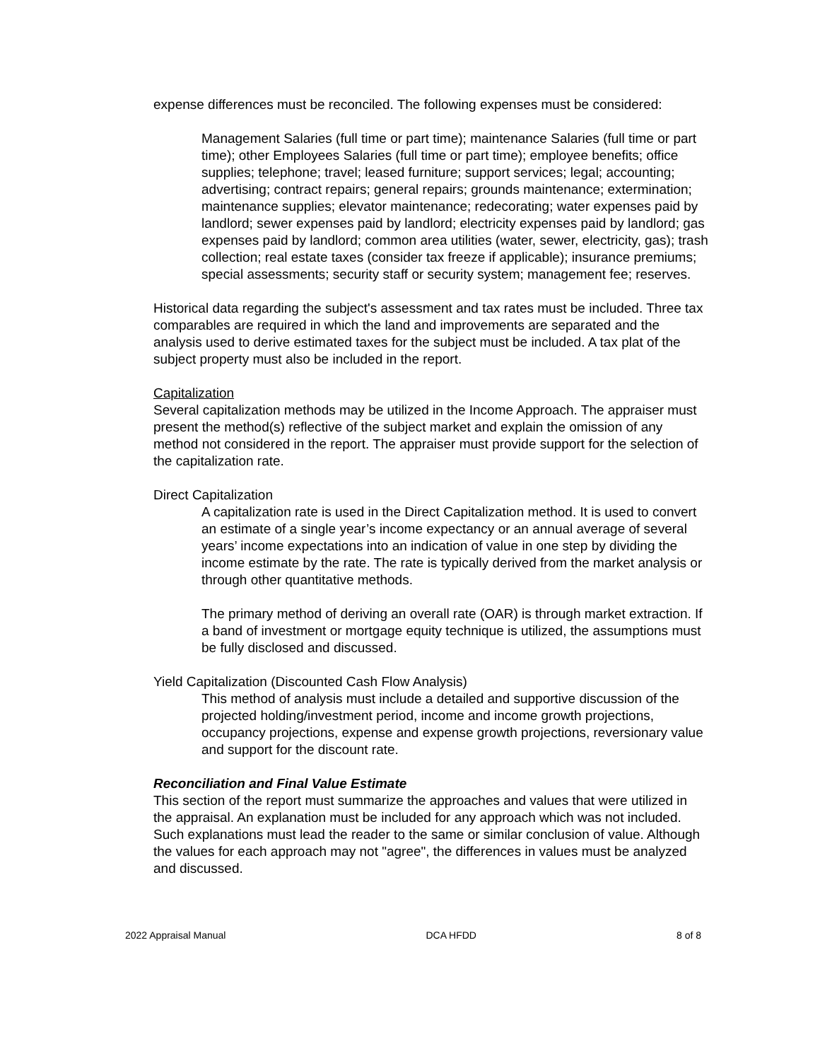expense differences must be reconciled. The following expenses must be considered:
Management Salaries (full time or part time); maintenance Salaries (full time or part time); other Employees Salaries (full time or part time); employee benefits; office supplies; telephone; travel; leased furniture; support services; legal; accounting; advertising; contract repairs; general repairs; grounds maintenance; extermination; maintenance supplies; elevator maintenance; redecorating; water expenses paid by landlord; sewer expenses paid by landlord; electricity expenses paid by landlord; gas expenses paid by landlord; common area utilities (water, sewer, electricity, gas); trash collection; real estate taxes (consider tax freeze if applicable); insurance premiums; special assessments; security staff or security system; management fee; reserves.
Historical data regarding the subject's assessment and tax rates must be included. Three tax comparables are required in which the land and improvements are separated and the analysis used to derive estimated taxes for the subject must be included. A tax plat of the subject property must also be included in the report.
Capitalization
Several capitalization methods may be utilized in the Income Approach. The appraiser must present the method(s) reflective of the subject market and explain the omission of any method not considered in the report. The appraiser must provide support for the selection of the capitalization rate.
Direct Capitalization
A capitalization rate is used in the Direct Capitalization method. It is used to convert an estimate of a single year’s income expectancy or an annual average of several years’ income expectations into an indication of value in one step by dividing the income estimate by the rate. The rate is typically derived from the market analysis or through other quantitative methods.
The primary method of deriving an overall rate (OAR) is through market extraction. If a band of investment or mortgage equity technique is utilized, the assumptions must be fully disclosed and discussed.
Yield Capitalization (Discounted Cash Flow Analysis)
This method of analysis must include a detailed and supportive discussion of the projected holding/investment period, income and income growth projections, occupancy projections, expense and expense growth projections, reversionary value and support for the discount rate.
Reconciliation and Final Value Estimate
This section of the report must summarize the approaches and values that were utilized in the appraisal. An explanation must be included for any approach which was not included. Such explanations must lead the reader to the same or similar conclusion of value. Although the values for each approach may not "agree", the differences in values must be analyzed and discussed.
2022 Appraisal Manual DCA HFDD 8 of 8